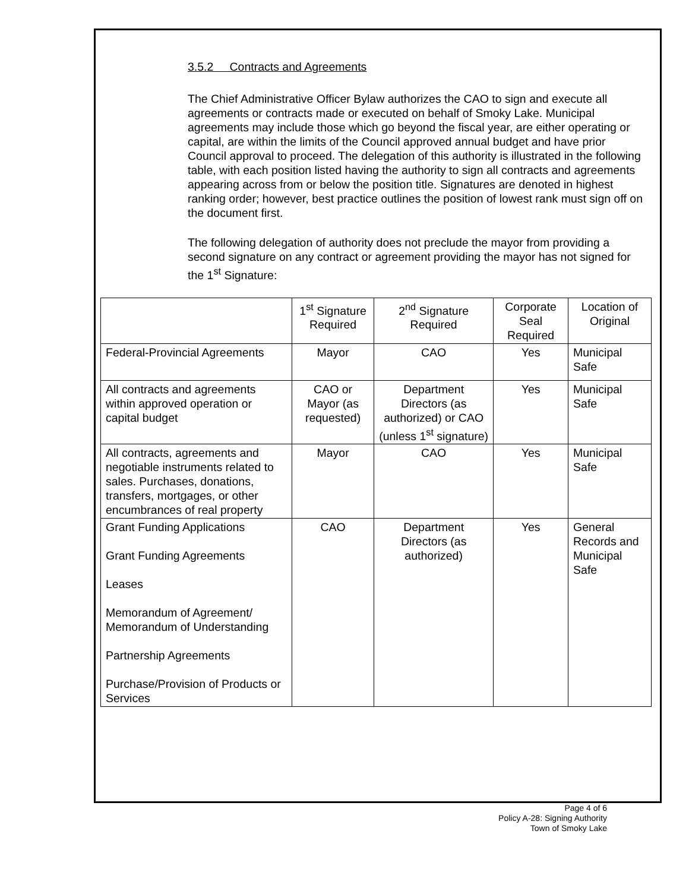3.5.2 Contracts and Agreements
The Chief Administrative Officer Bylaw authorizes the CAO to sign and execute all agreements or contracts made or executed on behalf of Smoky Lake. Municipal agreements may include those which go beyond the fiscal year, are either operating or capital, are within the limits of the Council approved annual budget and have prior Council approval to proceed. The delegation of this authority is illustrated in the following table, with each position listed having the authority to sign all contracts and agreements appearing across from or below the position title. Signatures are denoted in highest ranking order; however, best practice outlines the position of lowest rank must sign off on the document first.
The following delegation of authority does not preclude the mayor from providing a second signature on any contract or agreement providing the mayor has not signed for the 1<sup>st</sup> Signature:
| | 1<sup>st</sup> Signature Required | 2<sup>nd</sup> Signature Required | Corporate Seal Required | Location of Original |
| --- | --- | --- | --- | --- |
| Federal-Provincial Agreements | Mayor | CAO | Yes | Municipal Safe |
| All contracts and agreements within approved operation or capital budget | CAO or Mayor (as requested) | Department Directors (as authorized) or CAO (unless 1<sup>st</sup> signature) | Yes | Municipal Safe |
| All contracts, agreements and negotiable instruments related to sales. Purchases, donations, transfers, mortgages, or other encumbrances of real property | Mayor | CAO | Yes | Municipal Safe |
| Grant Funding Applications Grant Funding Agreements Leases Memorandum of Agreement/ Memorandum of Understanding Partnership Agreements Purchase/Provision of Products or Services | CAO | Department Directors (as authorized) | Yes | General Records and Municipal Safe |
Page 4 of 6
Policy A-28: Signing Authority
Town of Smoky Lake